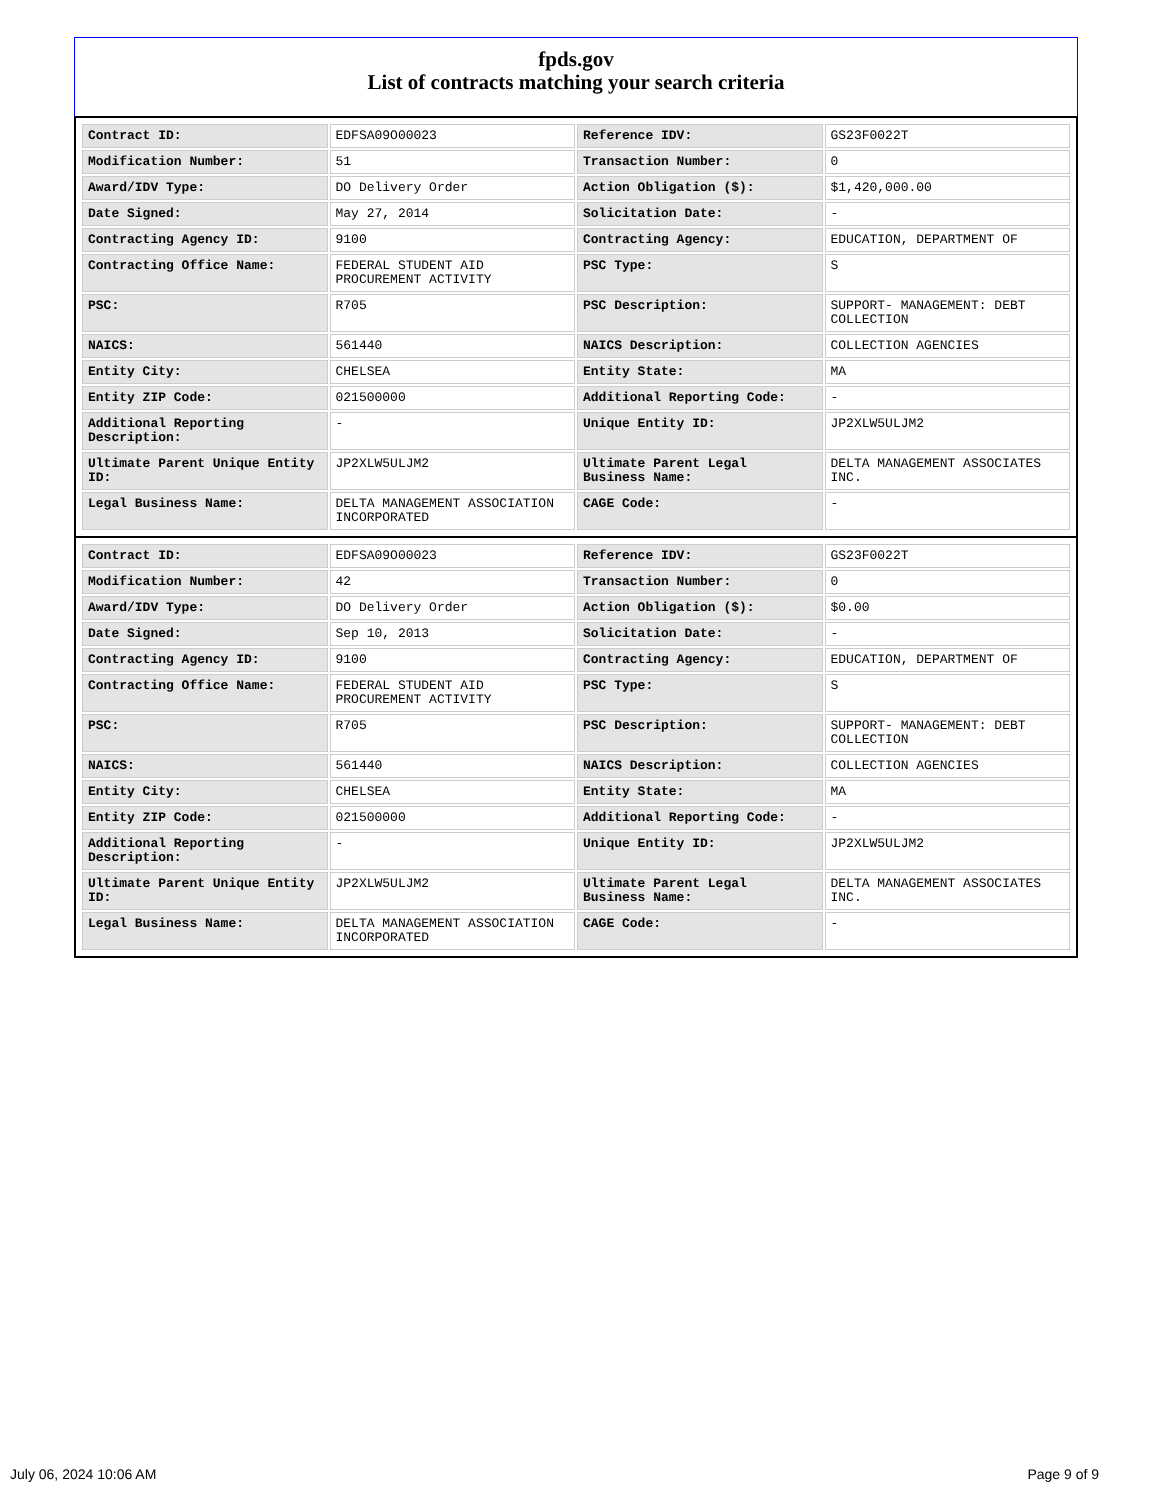fpds.gov
List of contracts matching your search criteria
| Contract ID: | EDFSA09O00023 | Reference IDV: | GS23F0022T |
| Modification Number: | 51 | Transaction Number: | 0 |
| Award/IDV Type: | DO Delivery Order | Action Obligation ($): | $1,420,000.00 |
| Date Signed: | May 27, 2014 | Solicitation Date: | - |
| Contracting Agency ID: | 9100 | Contracting Agency: | EDUCATION, DEPARTMENT OF |
| Contracting Office Name: | FEDERAL STUDENT AID PROCUREMENT ACTIVITY | PSC Type: | S |
| PSC: | R705 | PSC Description: | SUPPORT- MANAGEMENT: DEBT COLLECTION |
| NAICS: | 561440 | NAICS Description: | COLLECTION AGENCIES |
| Entity City: | CHELSEA | Entity State: | MA |
| Entity ZIP Code: | 021500000 | Additional Reporting Code: | - |
| Additional Reporting Description: | - | Unique Entity ID: | JP2XLW5ULJM2 |
| Ultimate Parent Unique Entity ID: | JP2XLW5ULJM2 | Ultimate Parent Legal Business Name: | DELTA MANAGEMENT ASSOCIATES INC. |
| Legal Business Name: | DELTA MANAGEMENT ASSOCIATION INCORPORATED | CAGE Code: | - |
| Contract ID: | EDFSA09O00023 | Reference IDV: | GS23F0022T |
| Modification Number: | 42 | Transaction Number: | 0 |
| Award/IDV Type: | DO Delivery Order | Action Obligation ($): | $0.00 |
| Date Signed: | Sep 10, 2013 | Solicitation Date: | - |
| Contracting Agency ID: | 9100 | Contracting Agency: | EDUCATION, DEPARTMENT OF |
| Contracting Office Name: | FEDERAL STUDENT AID PROCUREMENT ACTIVITY | PSC Type: | S |
| PSC: | R705 | PSC Description: | SUPPORT- MANAGEMENT: DEBT COLLECTION |
| NAICS: | 561440 | NAICS Description: | COLLECTION AGENCIES |
| Entity City: | CHELSEA | Entity State: | MA |
| Entity ZIP Code: | 021500000 | Additional Reporting Code: | - |
| Additional Reporting Description: | - | Unique Entity ID: | JP2XLW5ULJM2 |
| Ultimate Parent Unique Entity ID: | JP2XLW5ULJM2 | Ultimate Parent Legal Business Name: | DELTA MANAGEMENT ASSOCIATES INC. |
| Legal Business Name: | DELTA MANAGEMENT ASSOCIATION INCORPORATED | CAGE Code: | - |
July 06, 2024 10:06 AM Page 9 of 9